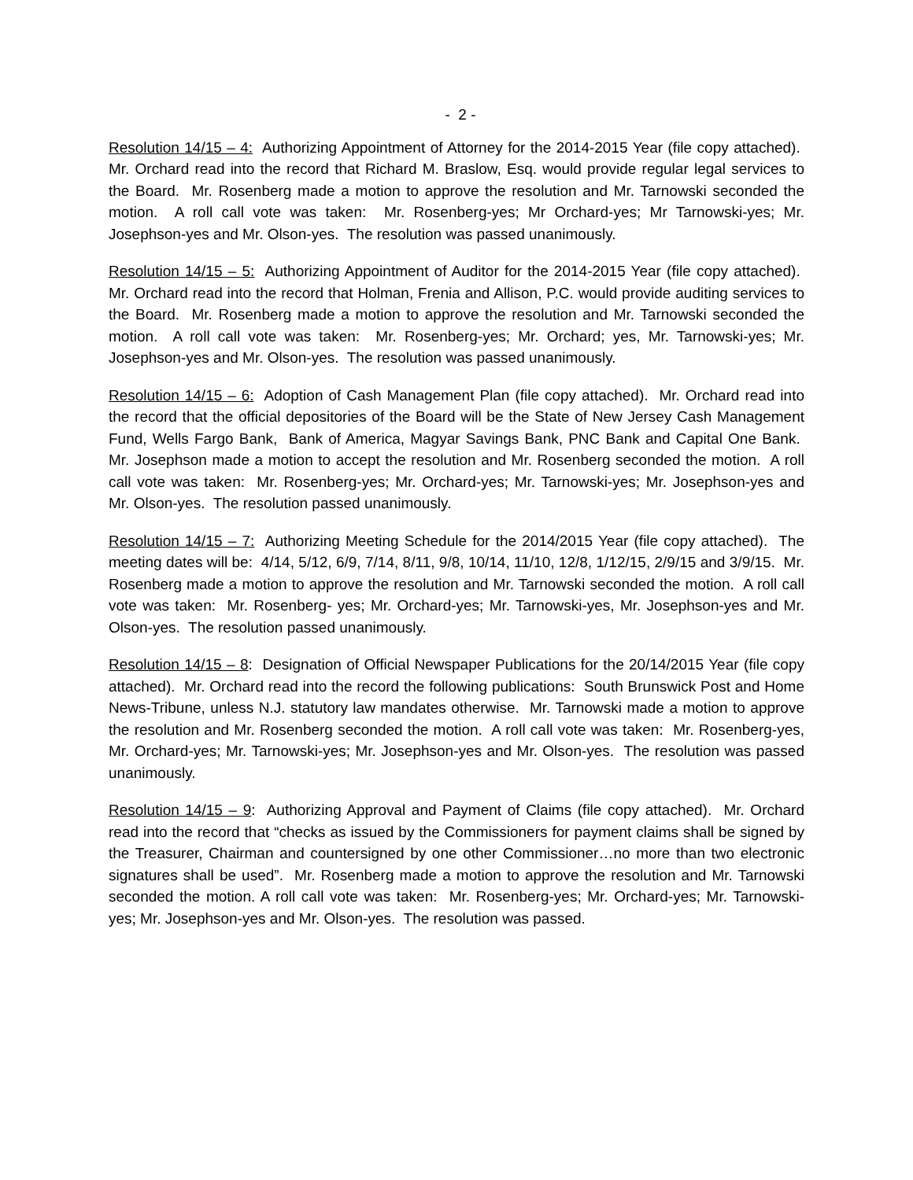- 2 -
Resolution 14/15 – 4: Authorizing Appointment of Attorney for the 2014-2015 Year (file copy attached). Mr. Orchard read into the record that Richard M. Braslow, Esq. would provide regular legal services to the Board. Mr. Rosenberg made a motion to approve the resolution and Mr. Tarnowski seconded the motion. A roll call vote was taken: Mr. Rosenberg-yes; Mr Orchard-yes; Mr Tarnowski-yes; Mr. Josephson-yes and Mr. Olson-yes. The resolution was passed unanimously.
Resolution 14/15 – 5: Authorizing Appointment of Auditor for the 2014-2015 Year (file copy attached). Mr. Orchard read into the record that Holman, Frenia and Allison, P.C. would provide auditing services to the Board. Mr. Rosenberg made a motion to approve the resolution and Mr. Tarnowski seconded the motion. A roll call vote was taken: Mr. Rosenberg-yes; Mr. Orchard; yes, Mr. Tarnowski-yes; Mr. Josephson-yes and Mr. Olson-yes. The resolution was passed unanimously.
Resolution 14/15 – 6: Adoption of Cash Management Plan (file copy attached). Mr. Orchard read into the record that the official depositories of the Board will be the State of New Jersey Cash Management Fund, Wells Fargo Bank, Bank of America, Magyar Savings Bank, PNC Bank and Capital One Bank. Mr. Josephson made a motion to accept the resolution and Mr. Rosenberg seconded the motion. A roll call vote was taken: Mr. Rosenberg-yes; Mr. Orchard-yes; Mr. Tarnowski-yes; Mr. Josephson-yes and Mr. Olson-yes. The resolution passed unanimously.
Resolution 14/15 – 7: Authorizing Meeting Schedule for the 2014/2015 Year (file copy attached). The meeting dates will be: 4/14, 5/12, 6/9, 7/14, 8/11, 9/8, 10/14, 11/10, 12/8, 1/12/15, 2/9/15 and 3/9/15. Mr. Rosenberg made a motion to approve the resolution and Mr. Tarnowski seconded the motion. A roll call vote was taken: Mr. Rosenberg- yes; Mr. Orchard-yes; Mr. Tarnowski-yes, Mr. Josephson-yes and Mr. Olson-yes. The resolution passed unanimously.
Resolution 14/15 – 8: Designation of Official Newspaper Publications for the 20/14/2015 Year (file copy attached). Mr. Orchard read into the record the following publications: South Brunswick Post and Home News-Tribune, unless N.J. statutory law mandates otherwise. Mr. Tarnowski made a motion to approve the resolution and Mr. Rosenberg seconded the motion. A roll call vote was taken: Mr. Rosenberg-yes, Mr. Orchard-yes; Mr. Tarnowski-yes; Mr. Josephson-yes and Mr. Olson-yes. The resolution was passed unanimously.
Resolution 14/15 – 9: Authorizing Approval and Payment of Claims (file copy attached). Mr. Orchard read into the record that “checks as issued by the Commissioners for payment claims shall be signed by the Treasurer, Chairman and countersigned by one other Commissioner…no more than two electronic signatures shall be used”. Mr. Rosenberg made a motion to approve the resolution and Mr. Tarnowski seconded the motion. A roll call vote was taken: Mr. Rosenberg-yes; Mr. Orchard-yes; Mr. Tarnowski-yes; Mr. Josephson-yes and Mr. Olson-yes. The resolution was passed.